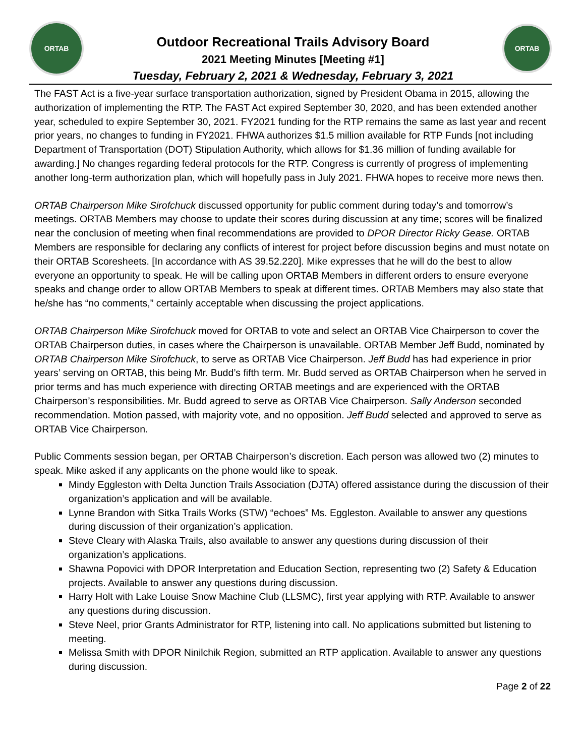ORTAB
Outdoor Recreational Trails Advisory Board
2021 Meeting Minutes [Meeting #1]
Tuesday, February 2, 2021 & Wednesday, February 3, 2021
ORTAB
The FAST Act is a five-year surface transportation authorization, signed by President Obama in 2015, allowing the authorization of implementing the RTP. The FAST Act expired September 30, 2020, and has been extended another year, scheduled to expire September 30, 2021. FY2021 funding for the RTP remains the same as last year and recent prior years, no changes to funding in FY2021. FHWA authorizes $1.5 million available for RTP Funds [not including Department of Transportation (DOT) Stipulation Authority, which allows for $1.36 million of funding available for awarding.] No changes regarding federal protocols for the RTP. Congress is currently of progress of implementing another long-term authorization plan, which will hopefully pass in July 2021. FHWA hopes to receive more news then.
ORTAB Chairperson Mike Sirofchuck discussed opportunity for public comment during today’s and tomorrow’s meetings. ORTAB Members may choose to update their scores during discussion at any time; scores will be finalized near the conclusion of meeting when final recommendations are provided to DPOR Director Ricky Gease. ORTAB Members are responsible for declaring any conflicts of interest for project before discussion begins and must notate on their ORTAB Scoresheets. [In accordance with AS 39.52.220]. Mike expresses that he will do the best to allow everyone an opportunity to speak. He will be calling upon ORTAB Members in different orders to ensure everyone speaks and change order to allow ORTAB Members to speak at different times. ORTAB Members may also state that he/she has “no comments,” certainly acceptable when discussing the project applications.
ORTAB Chairperson Mike Sirofchuck moved for ORTAB to vote and select an ORTAB Vice Chairperson to cover the ORTAB Chairperson duties, in cases where the Chairperson is unavailable. ORTAB Member Jeff Budd, nominated by ORTAB Chairperson Mike Sirofchuck, to serve as ORTAB Vice Chairperson. Jeff Budd has had experience in prior years’ serving on ORTAB, this being Mr. Budd’s fifth term. Mr. Budd served as ORTAB Chairperson when he served in prior terms and has much experience with directing ORTAB meetings and are experienced with the ORTAB Chairperson’s responsibilities. Mr. Budd agreed to serve as ORTAB Vice Chairperson. Sally Anderson seconded recommendation. Motion passed, with majority vote, and no opposition. Jeff Budd selected and approved to serve as ORTAB Vice Chairperson.
Public Comments session began, per ORTAB Chairperson’s discretion. Each person was allowed two (2) minutes to speak. Mike asked if any applicants on the phone would like to speak.
Mindy Eggleston with Delta Junction Trails Association (DJTA) offered assistance during the discussion of their organization’s application and will be available.
Lynne Brandon with Sitka Trails Works (STW) “echoes” Ms. Eggleston. Available to answer any questions during discussion of their organization’s application.
Steve Cleary with Alaska Trails, also available to answer any questions during discussion of their organization’s applications.
Shawna Popovici with DPOR Interpretation and Education Section, representing two (2) Safety & Education projects. Available to answer any questions during discussion.
Harry Holt with Lake Louise Snow Machine Club (LLSMC), first year applying with RTP. Available to answer any questions during discussion.
Steve Neel, prior Grants Administrator for RTP, listening into call. No applications submitted but listening to meeting.
Melissa Smith with DPOR Ninilchik Region, submitted an RTP application. Available to answer any questions during discussion.
Page 2 of 22